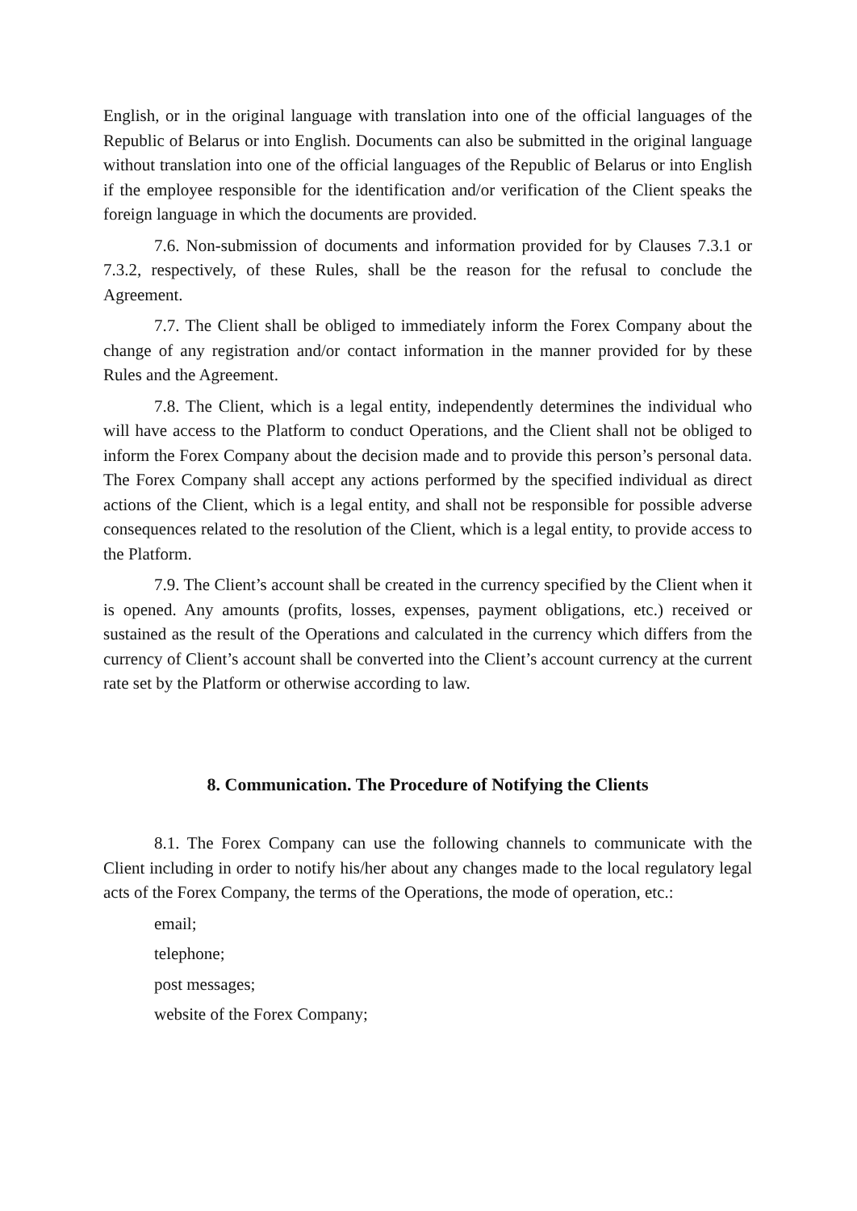English, or in the original language with translation into one of the official languages of the Republic of Belarus or into English. Documents can also be submitted in the original language without translation into one of the official languages of the Republic of Belarus or into English if the employee responsible for the identification and/or verification of the Client speaks the foreign language in which the documents are provided.
7.6. Non-submission of documents and information provided for by Clauses 7.3.1 or 7.3.2, respectively, of these Rules, shall be the reason for the refusal to conclude the Agreement.
7.7. The Client shall be obliged to immediately inform the Forex Company about the change of any registration and/or contact information in the manner provided for by these Rules and the Agreement.
7.8. The Client, which is a legal entity, independently determines the individual who will have access to the Platform to conduct Operations, and the Client shall not be obliged to inform the Forex Company about the decision made and to provide this person’s personal data. The Forex Company shall accept any actions performed by the specified individual as direct actions of the Client, which is a legal entity, and shall not be responsible for possible adverse consequences related to the resolution of the Client, which is a legal entity, to provide access to the Platform.
7.9. The Client’s account shall be created in the currency specified by the Client when it is opened. Any amounts (profits, losses, expenses, payment obligations, etc.) received or sustained as the result of the Operations and calculated in the currency which differs from the currency of Client’s account shall be converted into the Client’s account currency at the current rate set by the Platform or otherwise according to law.
8. Communication. The Procedure of Notifying the Clients
8.1. The Forex Company can use the following channels to communicate with the Client including in order to notify his/her about any changes made to the local regulatory legal acts of the Forex Company, the terms of the Operations, the mode of operation, etc.:
email;
telephone;
post messages;
website of the Forex Company;